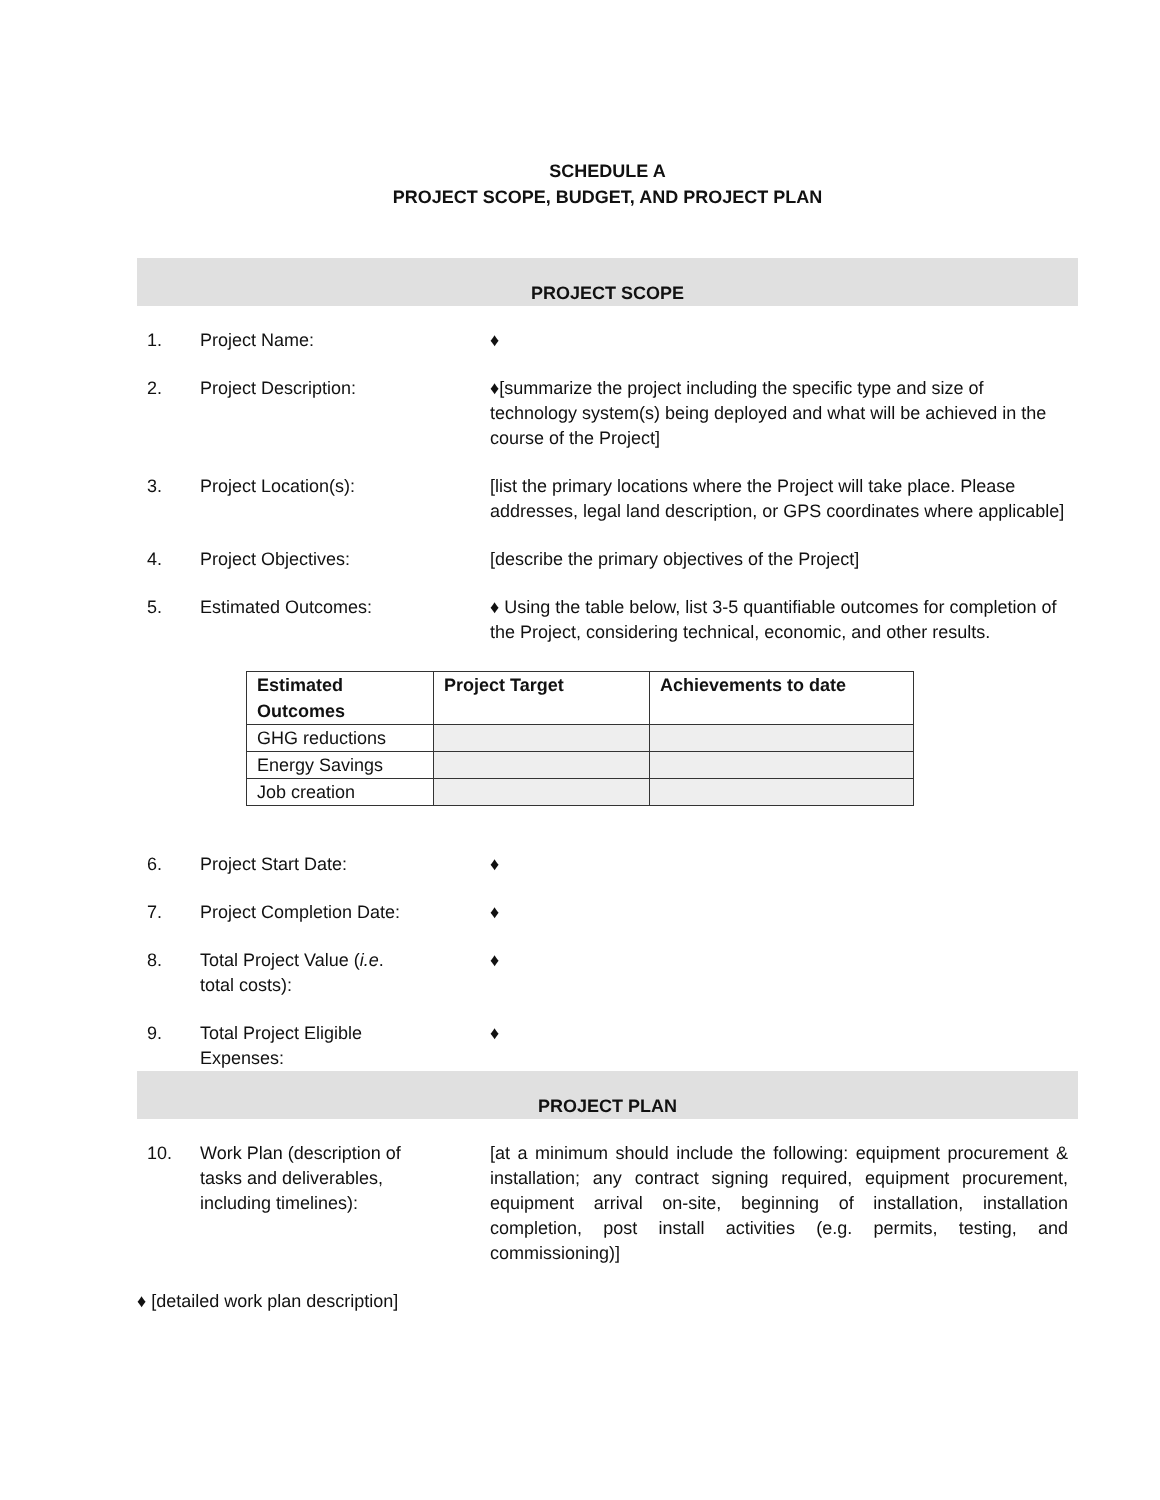SCHEDULE A
PROJECT SCOPE, BUDGET, AND PROJECT PLAN
PROJECT SCOPE
1. Project Name: ♦
2. Project Description: ♦[summarize the project including the specific type and size of technology system(s) being deployed and what will be achieved in the course of the Project]
3. Project Location(s): [list the primary locations where the Project will take place. Please addresses, legal land description, or GPS coordinates where applicable]
4. Project Objectives: [describe the primary objectives of the Project]
5. Estimated Outcomes: ♦ Using the table below, list 3-5 quantifiable outcomes for completion of the Project, considering technical, economic, and other results.
| Estimated Outcomes | Project Target | Achievements to date |
| --- | --- | --- |
| GHG reductions | | |
| Energy Savings | | |
| Job creation | | |
6. Project Start Date: ♦
7. Project Completion Date: ♦
8. Total Project Value (i.e.
total costs):
♦
9. Total Project Eligible
Expenses:
♦
PROJECT PLAN
10. Work Plan (description of
tasks and deliverables,
including timelines):
[at a minimum should include the following: equipment procurement & installation; any contract signing required, equipment procurement, equipment arrival on-site, beginning of installation, installation completion, post install activities (e.g. permits, testing, and commissioning)]
♦ [detailed work plan description]